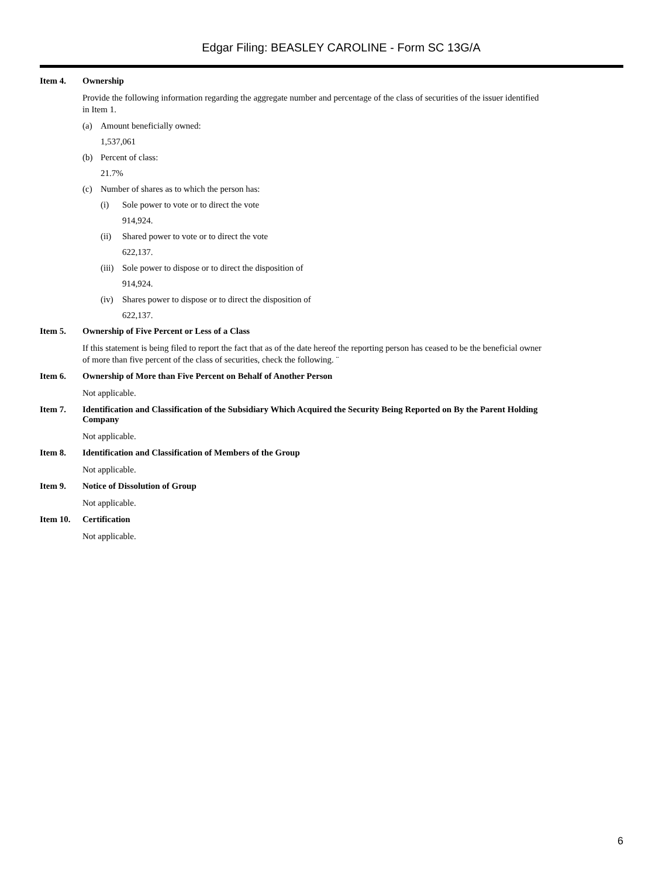Edgar Filing: BEASLEY CAROLINE - Form SC 13G/A
Item 4. Ownership
Provide the following information regarding the aggregate number and percentage of the class of securities of the issuer identified in Item 1.
(a) Amount beneficially owned:
1,537,061
(b) Percent of class:
21.7%
(c) Number of shares as to which the person has:
(i) Sole power to vote or to direct the vote
914,924.
(ii) Shared power to vote or to direct the vote
622,137.
(iii) Sole power to dispose or to direct the disposition of
914,924.
(iv) Shares power to dispose or to direct the disposition of
622,137.
Item 5. Ownership of Five Percent or Less of a Class
If this statement is being filed to report the fact that as of the date hereof the reporting person has ceased to be the beneficial owner of more than five percent of the class of securities, check the following. ¨
Item 6. Ownership of More than Five Percent on Behalf of Another Person
Not applicable.
Item 7. Identification and Classification of the Subsidiary Which Acquired the Security Being Reported on By the Parent Holding Company
Not applicable.
Item 8. Identification and Classification of Members of the Group
Not applicable.
Item 9. Notice of Dissolution of Group
Not applicable.
Item 10. Certification
Not applicable.
6